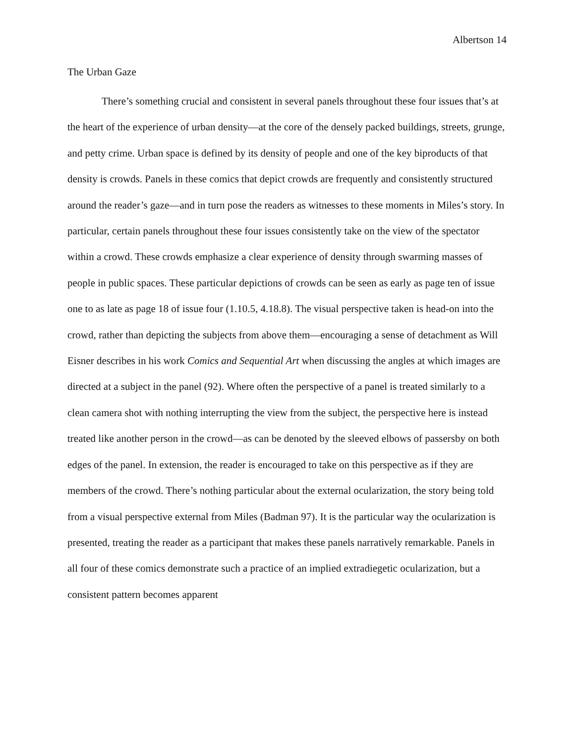Albertson 14
The Urban Gaze
There’s something crucial and consistent in several panels throughout these four issues that’s at the heart of the experience of urban density—at the core of the densely packed buildings, streets, grunge, and petty crime. Urban space is defined by its density of people and one of the key biproducts of that density is crowds. Panels in these comics that depict crowds are frequently and consistently structured around the reader’s gaze—and in turn pose the readers as witnesses to these moments in Miles’s story. In particular, certain panels throughout these four issues consistently take on the view of the spectator within a crowd. These crowds emphasize a clear experience of density through swarming masses of people in public spaces. These particular depictions of crowds can be seen as early as page ten of issue one to as late as page 18 of issue four (1.10.5, 4.18.8). The visual perspective taken is head-on into the crowd, rather than depicting the subjects from above them—encouraging a sense of detachment as Will Eisner describes in his work Comics and Sequential Art when discussing the angles at which images are directed at a subject in the panel (92). Where often the perspective of a panel is treated similarly to a clean camera shot with nothing interrupting the view from the subject, the perspective here is instead treated like another person in the crowd—as can be denoted by the sleeved elbows of passersby on both edges of the panel. In extension, the reader is encouraged to take on this perspective as if they are members of the crowd. There’s nothing particular about the external ocularization, the story being told from a visual perspective external from Miles (Badman 97). It is the particular way the ocularization is presented, treating the reader as a participant that makes these panels narratively remarkable. Panels in all four of these comics demonstrate such a practice of an implied extradiegetic ocularization, but a consistent pattern becomes apparent